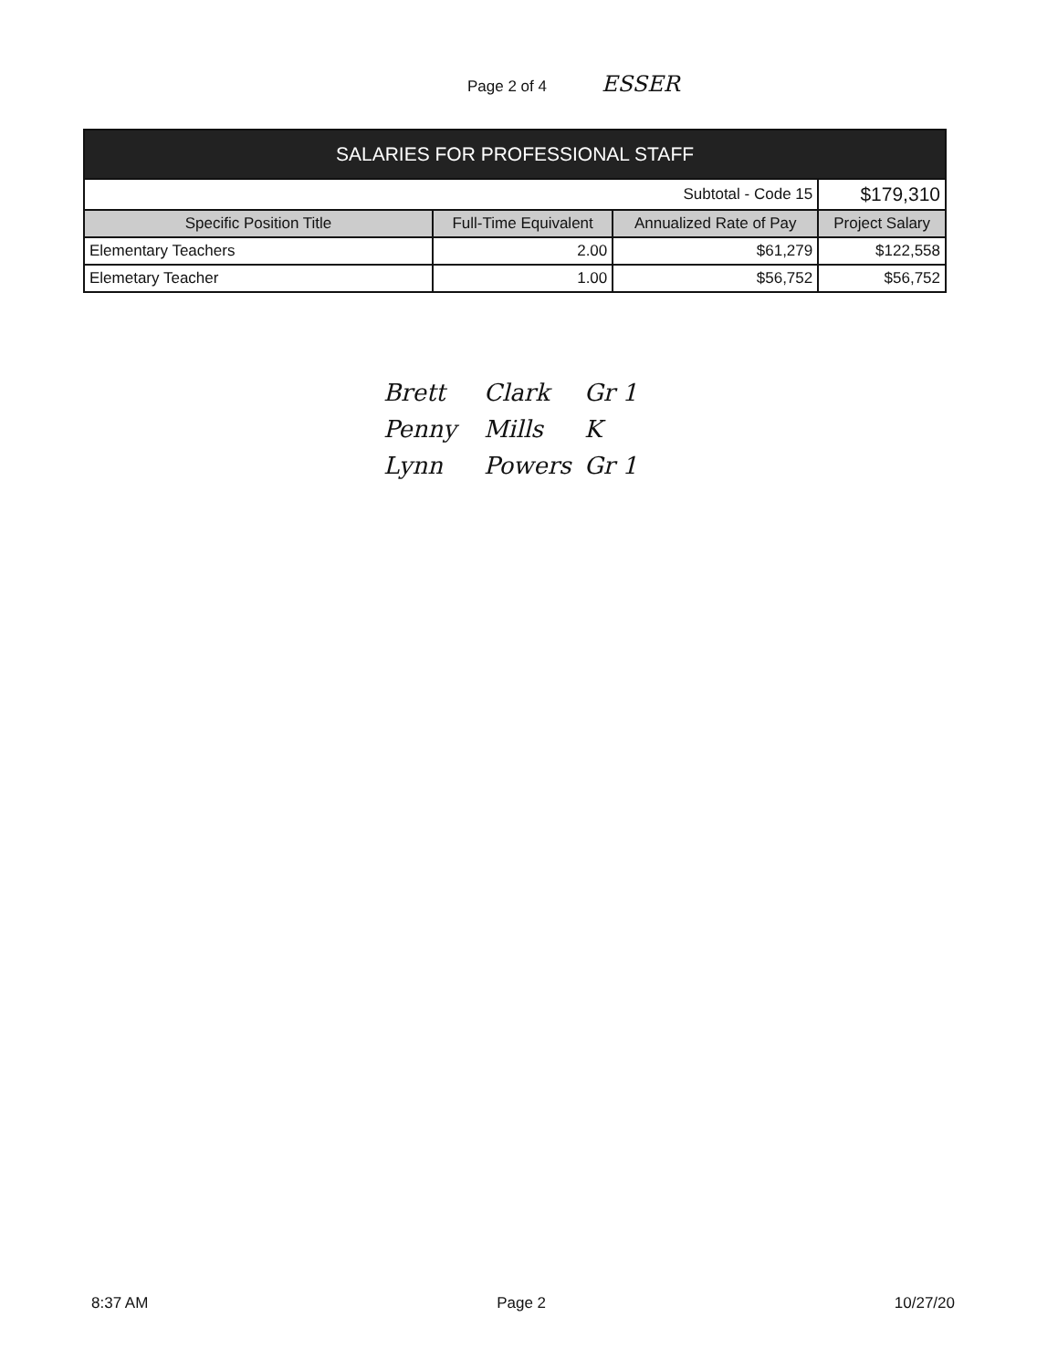Page 2 of 4 ESSER
| SALARIES FOR PROFESSIONAL STAFF | | | |
| --- | --- | --- | --- |
| Subtotal - Code 15 | | | $179,310 |
| Specific Position Title | Full-Time Equivalent | Annualized Rate of Pay | Project Salary |
| Elementary Teachers | 2.00 | $61,279 | $122,558 |
| Elemetary Teacher | 1.00 | $56,752 | $56,752 |
Brett Clark Gr 1
Penny Mills K
Lynn Powers Gr 1
8:37 AM Page 2 10/27/20